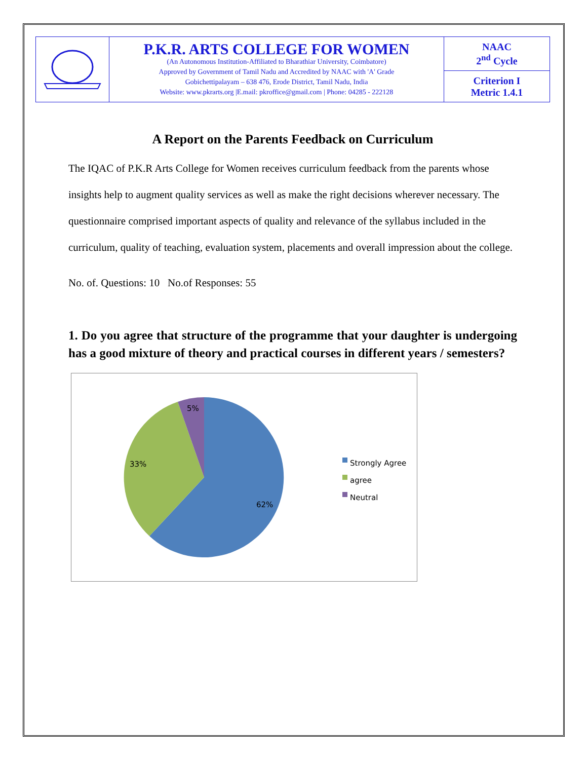| | P.K.R. ARTS COLLEGE FOR WOMEN (An Autonomous Institution-Affiliated to Bharathiar University, Coimbatore) Approved by Government of Tamil Nadu and Accredited by NAAC with 'A' Grade Gobichettipalayam – 638 476, Erode District, Tamil Nadu, India Website: www.pkrarts.org /E.mail: pkroffice@gmail.com / Phone: 04285 - 222128 | NAAC 2<sup>nd</sup> Cycle |
| | | Criterion I Metric 1.4.1 |
A Report on the Parents Feedback on Curriculum
The IQAC of P.K.R Arts College for Women receives curriculum feedback from the parents whose insights help to augment quality services as well as make the right decisions wherever necessary. The questionnaire comprised important aspects of quality and relevance of the syllabus included in the curriculum, quality of teaching, evaluation system, placements and overall impression about the college.
No. of. Questions: 10 No.of Responses: 55
1. Do you agree that structure of the programme that your daughter is undergoing has a good mixture of theory and practical courses in different years / semesters?
5%
33%
62%
Strongly Agree
agree
Neutral